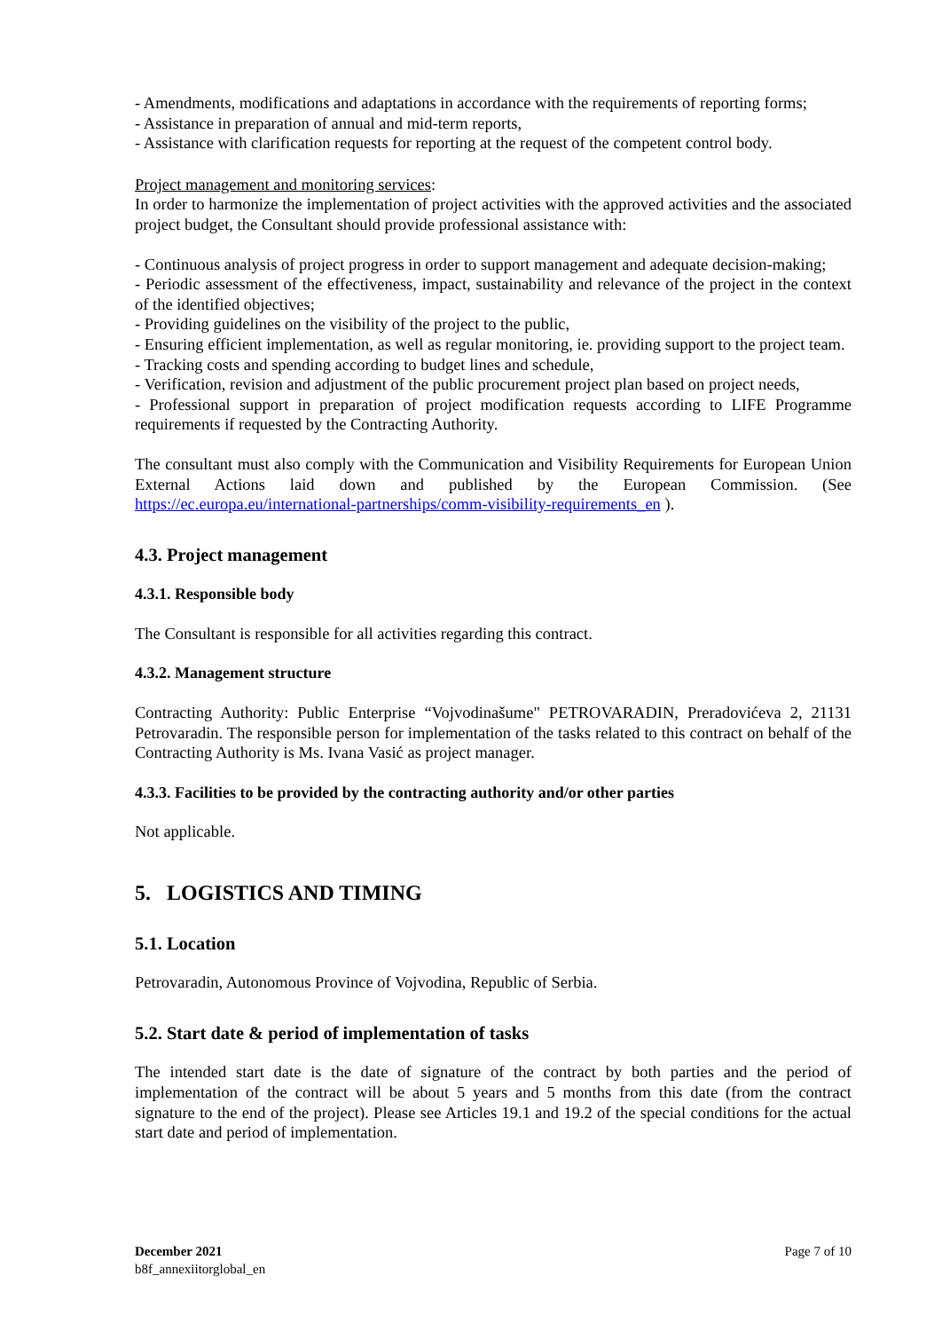- Amendments, modifications and adaptations in accordance with the requirements of reporting forms;
- Assistance in preparation of annual and mid-term reports,
- Assistance with clarification requests for reporting at the request of the competent control body.
Project management and monitoring services:
In order to harmonize the implementation of project activities with the approved activities and the associated project budget, the Consultant should provide professional assistance with:
- Continuous analysis of project progress in order to support management and adequate decision-making;
- Periodic assessment of the effectiveness, impact, sustainability and relevance of the project in the context of the identified objectives;
- Providing guidelines on the visibility of the project to the public,
- Ensuring efficient implementation, as well as regular monitoring, ie. providing support to the project team.
- Tracking costs and spending according to budget lines and schedule,
- Verification, revision and adjustment of the public procurement project plan based on project needs,
- Professional support in preparation of project modification requests according to LIFE Programme requirements if requested by the Contracting Authority.
The consultant must also comply with the Communication and Visibility Requirements for European Union External Actions laid down and published by the European Commission. (See https://ec.europa.eu/international-partnerships/comm-visibility-requirements_en ).
4.3. Project management
4.3.1. Responsible body
The Consultant is responsible for all activities regarding this contract.
4.3.2. Management structure
Contracting Authority: Public Enterprise “Vojvodinašume" PETROVARADIN, Preradovićeva 2, 21131 Petrovaradin. The responsible person for implementation of the tasks related to this contract on behalf of the Contracting Authority is Ms. Ivana Vasić as project manager.
4.3.3. Facilities to be provided by the contracting authority and/or other parties
Not applicable.
5. LOGISTICS AND TIMING
5.1. Location
Petrovaradin, Autonomous Province of Vojvodina, Republic of Serbia.
5.2. Start date & period of implementation of tasks
The intended start date is the date of signature of the contract by both parties and the period of implementation of the contract will be about 5 years and 5 months from this date (from the contract signature to the end of the project). Please see Articles 19.1 and 19.2 of the special conditions for the actual start date and period of implementation.
December 2021
b8f_annexiitorglobal_en
Page 7 of 10